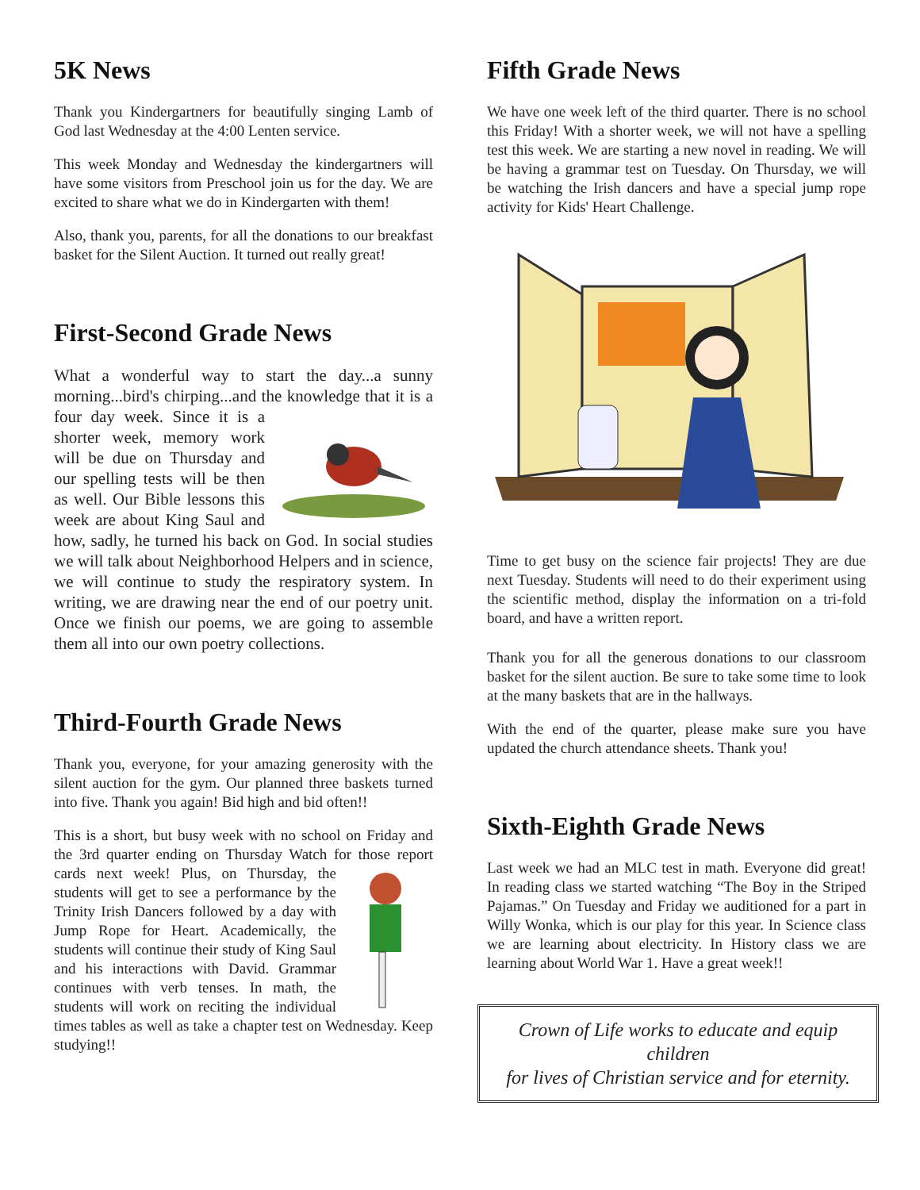5K News
Thank you Kindergartners for beautifully singing Lamb of God last Wednesday at the 4:00 Lenten service.
This week Monday and Wednesday the kindergartners will have some visitors from Preschool join us for the day. We are excited to share what we do in Kindergarten with them!
Also, thank you, parents, for all the donations to our breakfast basket for the Silent Auction. It turned out really great!
First-Second Grade News
What a wonderful way to start the day...a sunny morning...bird's chirping...and the knowledge that it is a four day week. Since it is a shorter week, memory work will be due on Thursday and our spelling tests will be then as well. Our Bible lessons this week are about King Saul and how, sadly, he turned his back on God. In social studies we will talk about Neighborhood Helpers and in science, we will continue to study the respiratory system. In writing, we are drawing near the end of our poetry unit. Once we finish our poems, we are going to assemble them all into our own poetry collections.
Third-Fourth Grade News
Thank you, everyone, for your amazing generosity with the silent auction for the gym. Our planned three baskets turned into five. Thank you again! Bid high and bid often!!
This is a short, but busy week with no school on Friday and the 3rd quarter ending on Thursday Watch for those report cards next week! Plus, on Thursday, the students will get to see a performance by the Trinity Irish Dancers followed by a day with Jump Rope for Heart. Academically, the students will continue their study of King Saul and his interactions with David. Grammar continues with verb tenses. In math, the students will work on reciting the individual times tables as well as take a chapter test on Wednesday. Keep studying!!
Fifth Grade News
We have one week left of the third quarter. There is no school this Friday! With a shorter week, we will not have a spelling test this week. We are starting a new novel in reading. We will be having a grammar test on Tuesday. On Thursday, we will be watching the Irish dancers and have a special jump rope activity for Kids' Heart Challenge.
Time to get busy on the science fair projects! They are due next Tuesday. Students will need to do their experiment using the scientific method, display the information on a tri-fold board, and have a written report.
Thank you for all the generous donations to our classroom basket for the silent auction. Be sure to take some time to look at the many baskets that are in the hallways.
With the end of the quarter, please make sure you have updated the church attendance sheets. Thank you!
Sixth-Eighth Grade News
Last week we had an MLC test in math. Everyone did great! In reading class we started watching “The Boy in the Striped Pajamas.” On Tuesday and Friday we auditioned for a part in Willy Wonka, which is our play for this year. In Science class we are learning about electricity. In History class we are learning about World War 1. Have a great week!!
Crown of Life works to educate and equip children
for lives of Christian service and for eternity.